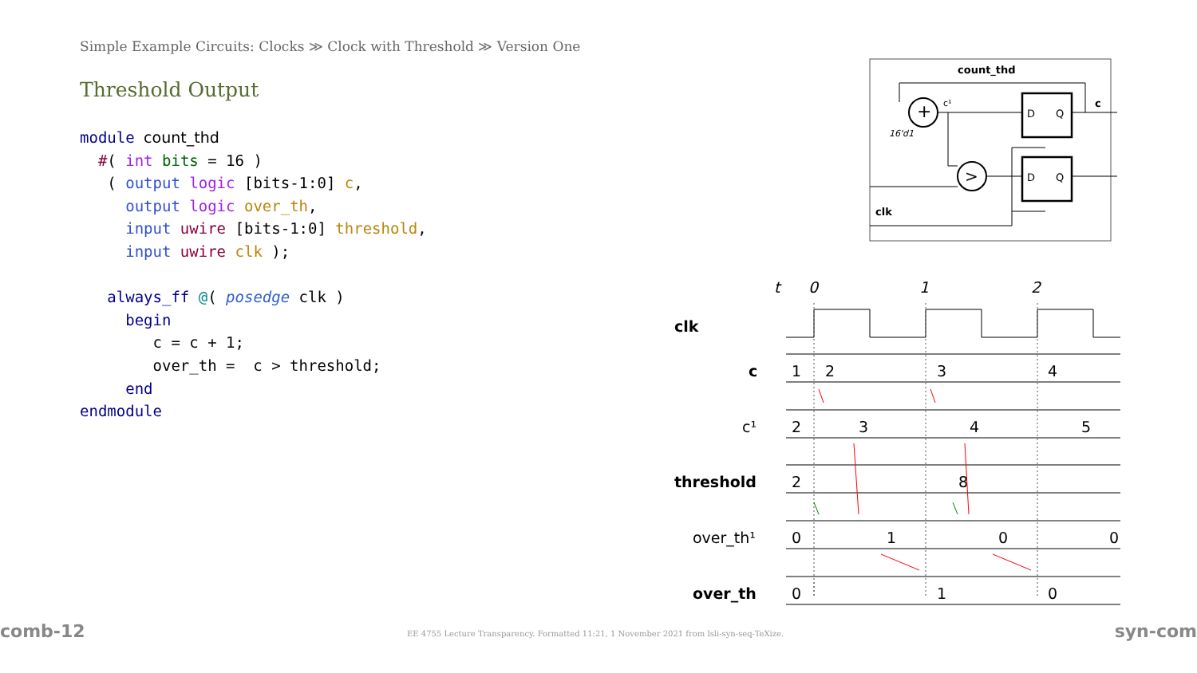Simple Example Circuits: Clocks ≫ Clock with Threshold ≫ Version One
Threshold Output
module count_thd
  #( int bits = 16 )
   ( output logic [bits-1:0] c,
     output logic over_th,
     input uwire [bits-1:0] threshold,
     input uwire clk );

   always_ff @( posedge clk )
     begin
        c = c + 1;
        over_th =  c > threshold;
     end
endmodule
comb-12 syn-com
EE 4755 Lecture Transparency. Formatted 11:21, 1 November 2021 from lsli-syn-seq-TeXize.
count_thd
+
>
c¹
16'd1
D
Q
D
Q
c
clk
t
0
1
2
clk
c
c¹
threshold
over_th¹
over_th
1
2
3
4
2
3
4
5
2
8
0
1
0
0
0
1
0